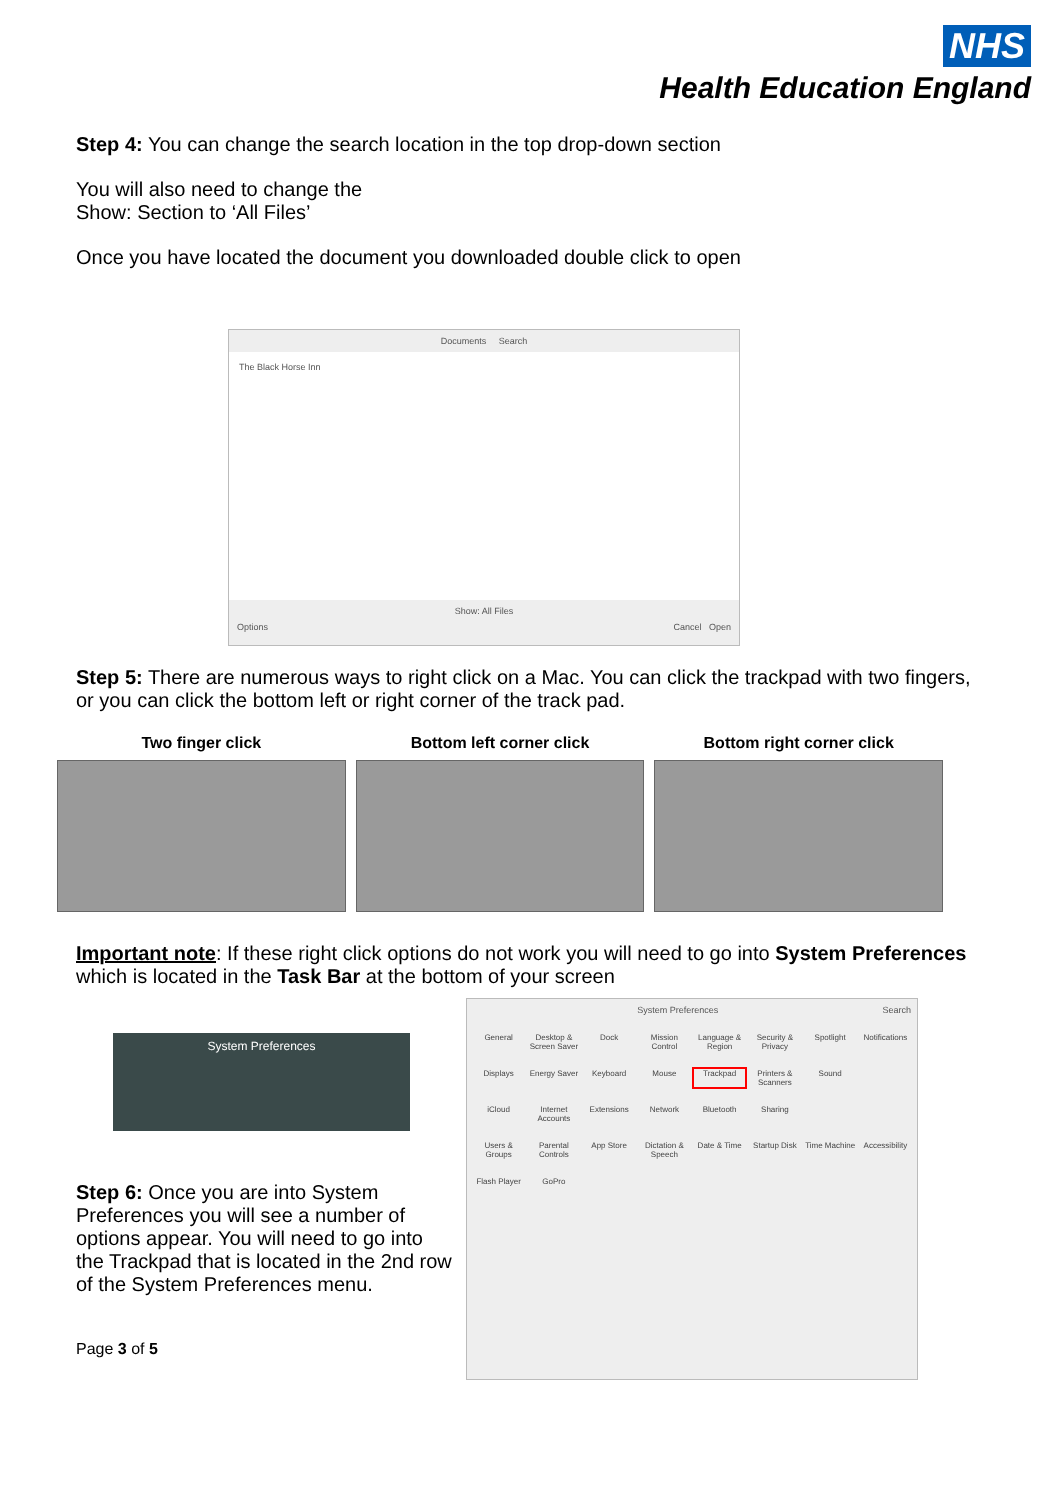NHS
Health Education England
Step 4: You can change the search location in the top drop-down section
You will also need to change the
Show: Section to ‘All Files’
Once you have located the document you downloaded double click to open
Documents Search
The Black Horse Inn
Show: All Files
Options Cancel Open
Step 5: There are numerous ways to right click on a Mac. You can click the trackpad with two fingers, or you can click the bottom left or right corner of the track pad.
Two finger click Bottom left corner click Bottom right corner click
Important note: If these right click options do not work you will need to go into System Preferences which is located in the Task Bar at the bottom of your screen
System Preferences
Step 6: Once you are into System Preferences you will see a number of options appear. You will need to go into the Trackpad that is located in the 2nd row of the System Preferences menu.
Page 3 of 5
System Preferences Search
General Desktop & Screen Saver Dock Mission Control Language & Region Security & Privacy Spotlight Notifications Displays Energy Saver Keyboard Mouse Trackpad Printers & Scanners Sound iCloud Internet Accounts Extensions Network Bluetooth Sharing Users & Groups Parental Controls App Store Dictation & Speech Date & Time Startup Disk Time Machine Accessibility Flash Player GoPro